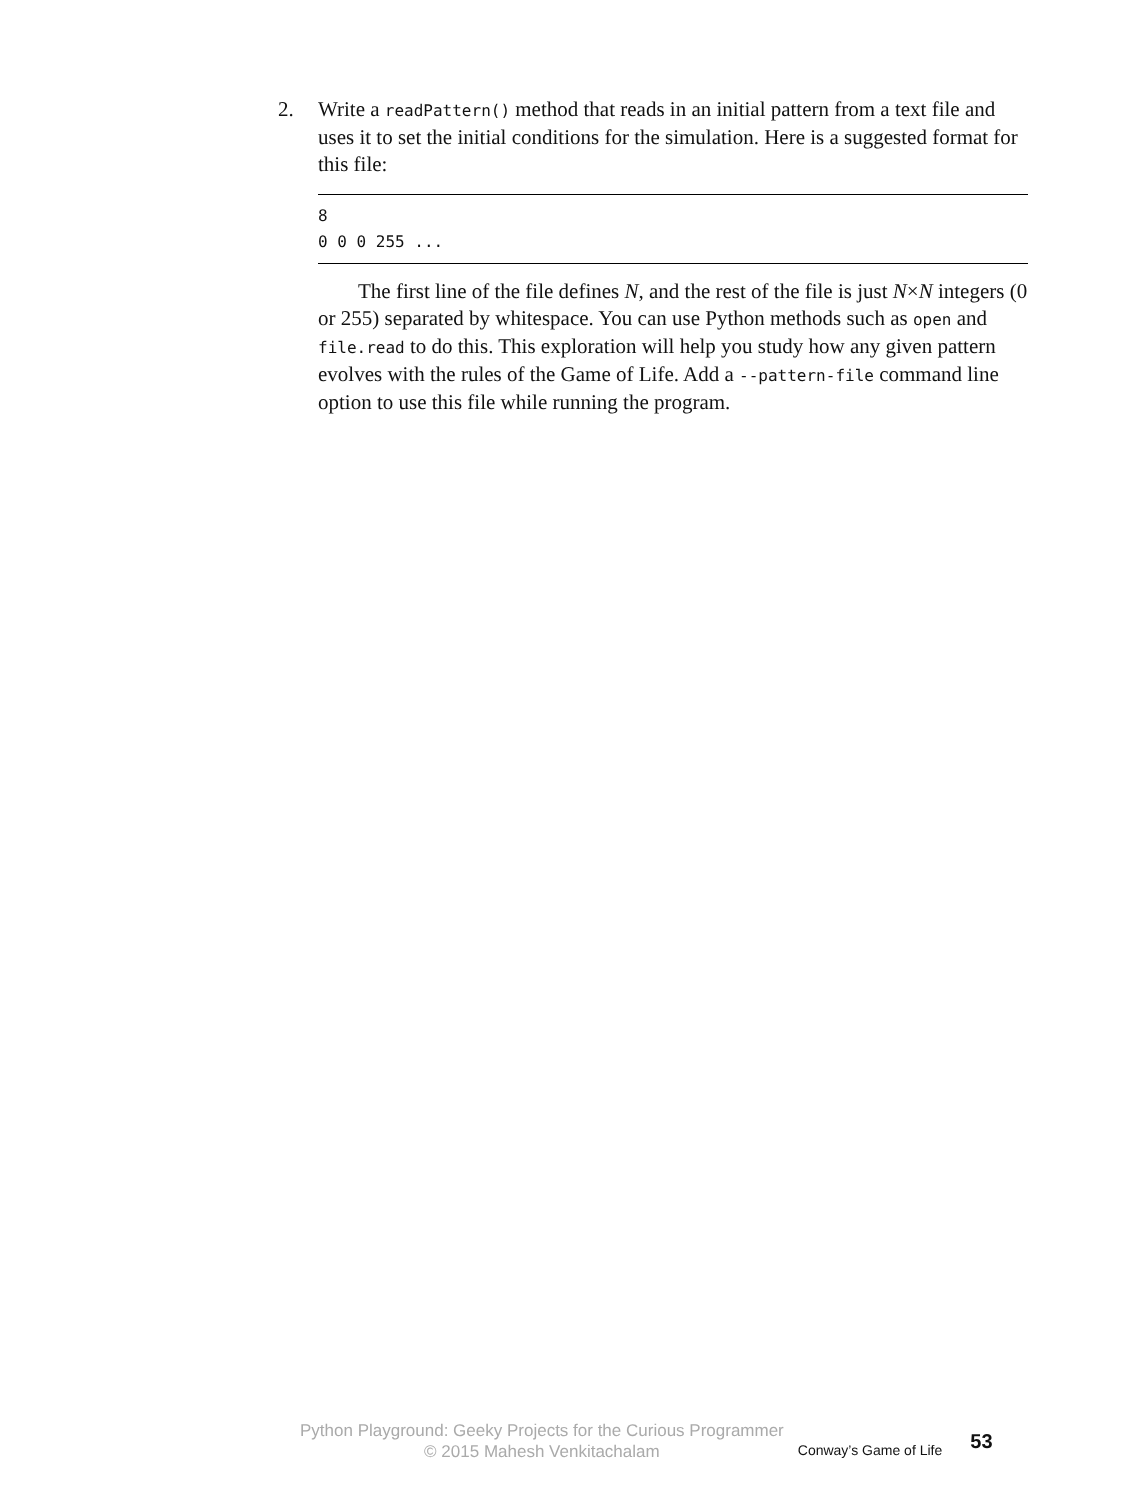2. Write a readPattern() method that reads in an initial pattern from a text file and uses it to set the initial conditions for the simulation. Here is a suggested format for this file:
8
0 0 0 255 ...
The first line of the file defines N, and the rest of the file is just N×N integers (0 or 255) separated by whitespace. You can use Python methods such as open and file.read to do this. This exploration will help you study how any given pattern evolves with the rules of the Game of Life. Add a --pattern-file command line option to use this file while running the program.
Python Playground: Geeky Projects for the Curious Programmer
© 2015 Mahesh Venkitachalam
Conway’s Game of Life
53